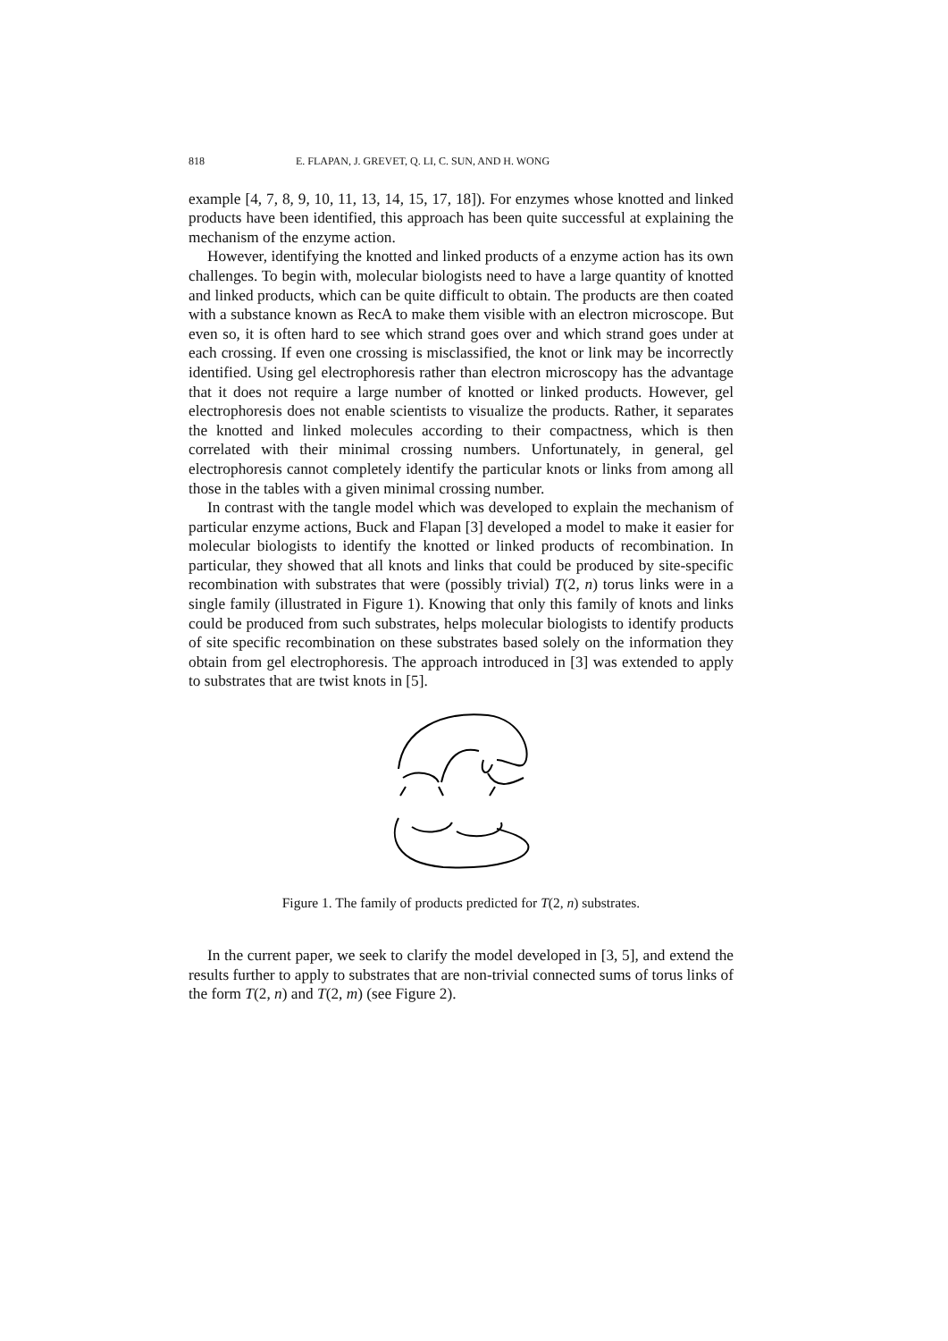818 E. FLAPAN, J. GREVET, Q. LI, C. SUN, AND H. WONG
example [4, 7, 8, 9, 10, 11, 13, 14, 15, 17, 18]). For enzymes whose knotted and linked products have been identified, this approach has been quite successful at explaining the mechanism of the enzyme action.
However, identifying the knotted and linked products of a enzyme action has its own challenges. To begin with, molecular biologists need to have a large quantity of knotted and linked products, which can be quite difficult to obtain. The products are then coated with a substance known as RecA to make them visible with an electron microscope. But even so, it is often hard to see which strand goes over and which strand goes under at each crossing. If even one crossing is misclassified, the knot or link may be incorrectly identified. Using gel electrophoresis rather than electron microscopy has the advantage that it does not require a large number of knotted or linked products. However, gel electrophoresis does not enable scientists to visualize the products. Rather, it separates the knotted and linked molecules according to their compactness, which is then correlated with their minimal crossing numbers. Unfortunately, in general, gel electrophoresis cannot completely identify the particular knots or links from among all those in the tables with a given minimal crossing number.
In contrast with the tangle model which was developed to explain the mechanism of particular enzyme actions, Buck and Flapan [3] developed a model to make it easier for molecular biologists to identify the knotted or linked products of recombination. In particular, they showed that all knots and links that could be produced by site-specific recombination with substrates that were (possibly trivial) T(2, n) torus links were in a single family (illustrated in Figure 1). Knowing that only this family of knots and links could be produced from such substrates, helps molecular biologists to identify products of site specific recombination on these substrates based solely on the information they obtain from gel electrophoresis. The approach introduced in [3] was extended to apply to substrates that are twist knots in [5].
Figure 1. The family of products predicted for T(2, n) substrates.
In the current paper, we seek to clarify the model developed in [3, 5], and extend the results further to apply to substrates that are non-trivial connected sums of torus links of the form T(2, n) and T(2, m) (see Figure 2).